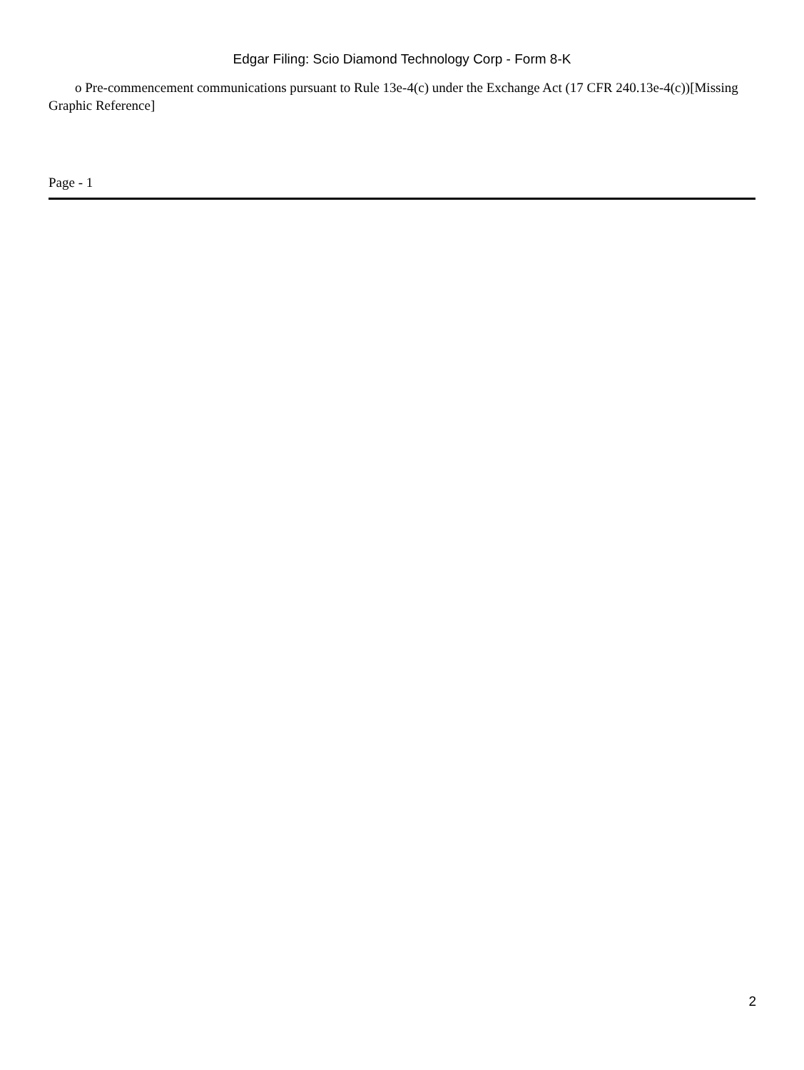Edgar Filing: Scio Diamond Technology Corp - Form 8-K
o Pre-commencement communications pursuant to Rule 13e-4(c) under the Exchange Act (17 CFR 240.13e-4(c))[Missing Graphic Reference]
Page - 1
2